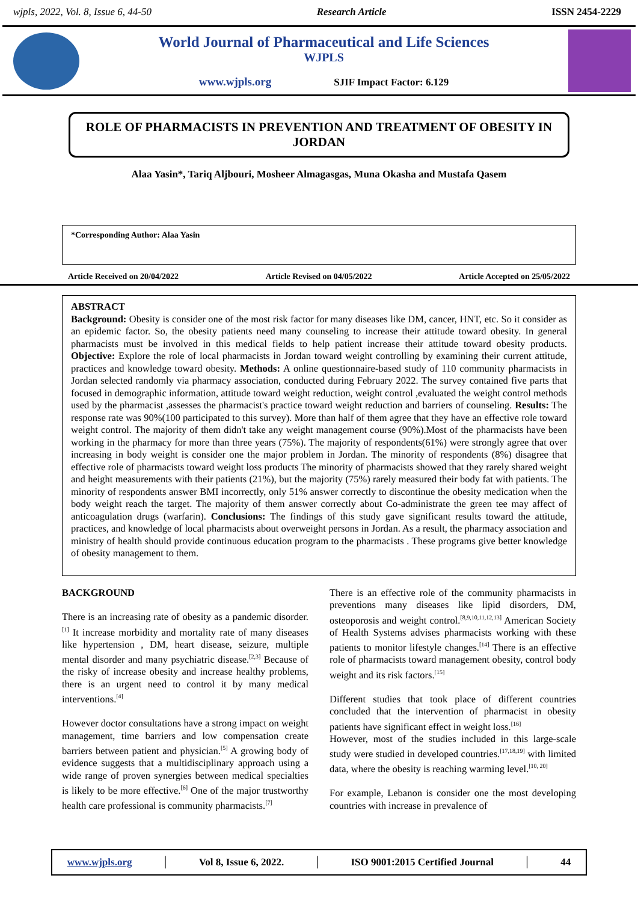wjpls, 2022, Vol. 8, Issue 6, 44-50 Research Article ISSN 2454-2229
World Journal of Pharmaceutical and Life Sciences
WJPLS
www.wjpls.org SJIF Impact Factor: 6.129
ROLE OF PHARMACISTS IN PREVENTION AND TREATMENT OF OBESITY IN JORDAN
Alaa Yasin*, Tariq Aljbouri, Mosheer Almagasgas, Muna Okasha and Mustafa Qasem
*Corresponding Author: Alaa Yasin
Article Received on 20/04/2022 Article Revised on 04/05/2022 Article Accepted on 25/05/2022
ABSTRACT
Background: Obesity is consider one of the most risk factor for many diseases like DM, cancer, HNT, etc. So it consider as an epidemic factor. So, the obesity patients need many counseling to increase their attitude toward obesity. In general pharmacists must be involved in this medical fields to help patient increase their attitude toward obesity products. Objective: Explore the role of local pharmacists in Jordan toward weight controlling by examining their current attitude, practices and knowledge toward obesity. Methods: A online questionnaire-based study of 110 community pharmacists in Jordan selected randomly via pharmacy association, conducted during February 2022. The survey contained five parts that focused in demographic information, attitude toward weight reduction, weight control ,evaluated the weight control methods used by the pharmacist ,assesses the pharmacist's practice toward weight reduction and barriers of counseling. Results: The response rate was 90%(100 participated to this survey). More than half of them agree that they have an effective role toward weight control. The majority of them didn't take any weight management course (90%).Most of the pharmacists have been working in the pharmacy for more than three years (75%). The majority of respondents(61%) were strongly agree that over increasing in body weight is consider one the major problem in Jordan. The minority of respondents (8%) disagree that effective role of pharmacists toward weight loss products The minority of pharmacists showed that they rarely shared weight and height measurements with their patients (21%), but the majority (75%) rarely measured their body fat with patients. The minority of respondents answer BMI incorrectly, only 51% answer correctly to discontinue the obesity medication when the body weight reach the target. The majority of them answer correctly about Co-administrate the green tee may affect of anticoagulation drugs (warfarin). Conclusions: The findings of this study gave significant results toward the attitude, practices, and knowledge of local pharmacists about overweight persons in Jordan. As a result, the pharmacy association and ministry of health should provide continuous education program to the pharmacists . These programs give better knowledge of obesity management to them.
BACKGROUND
There is an increasing rate of obesity as a pandemic disorder.<sup>[1]</sup> It increase morbidity and mortality rate of many diseases like hypertension , DM, heart disease, seizure, multiple mental disorder and many psychiatric disease.<sup>[2,3]</sup> Because of the risky of increase obesity and increase healthy problems, there is an urgent need to control it by many medical interventions.<sup>[4]</sup>
However doctor consultations have a strong impact on weight management, time barriers and low compensation create barriers between patient and physician.<sup>[5]</sup> A growing body of evidence suggests that a multidisciplinary approach using a wide range of proven synergies between medical specialties is likely to be more effective.<sup>[6]</sup> One of the major trustworthy health care professional is community pharmacists.<sup>[7]</sup>
There is an effective role of the community pharmacists in preventions many diseases like lipid disorders, DM, osteoporosis and weight control.<sup>[8,9,10,11,12,13]</sup> American Society of Health Systems advises pharmacists working with these patients to monitor lifestyle changes.<sup>[14]</sup> There is an effective role of pharmacists toward management obesity, control body weight and its risk factors.<sup>[15]</sup>
Different studies that took place of different countries concluded that the intervention of pharmacist in obesity patients have significant effect in weight loss.<sup>[16]</sup>
However, most of the studies included in this large-scale study were studied in developed countries.<sup>[17,18,19]</sup> with limited data, where the obesity is reaching warming level.<sup>[10, 20]</sup>
For example, Lebanon is consider one the most developing countries with increase in prevalence of
www.wjpls.org │ Vol 8, Issue 6, 2022. │ ISO 9001:2015 Certified Journal │ 44